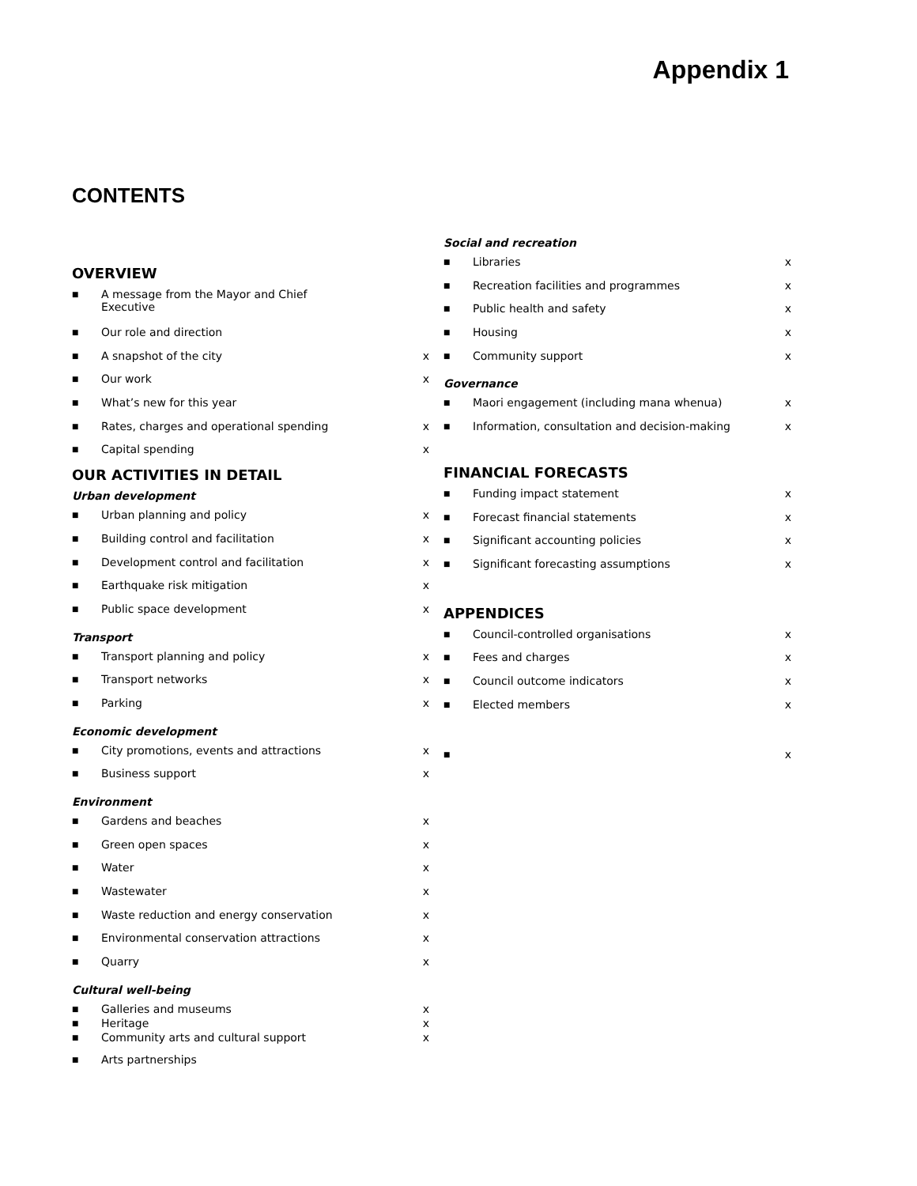Appendix 1
CONTENTS
OVERVIEW
■ A message from the Mayor and Chief
Executive
■ Our role and direction
■ A snapshot of the city x
■ Our work x
■ What’s new for this year
■ Rates, charges and operational spending x
■ Capital spending x
OUR ACTIVITIES IN DETAIL
Urban development
■ Urban planning and policy x
■ Building control and facilitation x
■ Development control and facilitation x
■ Earthquake risk mitigation x
■ Public space development x
Transport
■ Transport planning and policy x
■ Transport networks x
■ Parking x
Economic development
■ City promotions, events and attractions x
■ Business support x
Environment
■ Gardens and beaches x
■ Green open spaces x
■ Water x
■ Wastewater x
■ Waste reduction and energy conservation x
■ Environmental conservation attractions x
■ Quarry x
Cultural well-being
■ Galleries and museums x
■ Heritage x
■ Community arts and cultural support x
■ Arts partnerships
Social and recreation
■ Libraries x
■ Recreation facilities and programmes x
■ Public health and safety x
■ Housing x
■ Community support x
Governance
■ Maori engagement (including mana whenua) x
■ Information, consultation and decision-making x
FINANCIAL FORECASTS
■ Funding impact statement x
■ Forecast financial statements x
■ Significant accounting policies x
■ Significant forecasting assumptions x
APPENDICES
■ Council-controlled organisations x
■ Fees and charges x
■ Council outcome indicators x
■ Elected members x
■ x